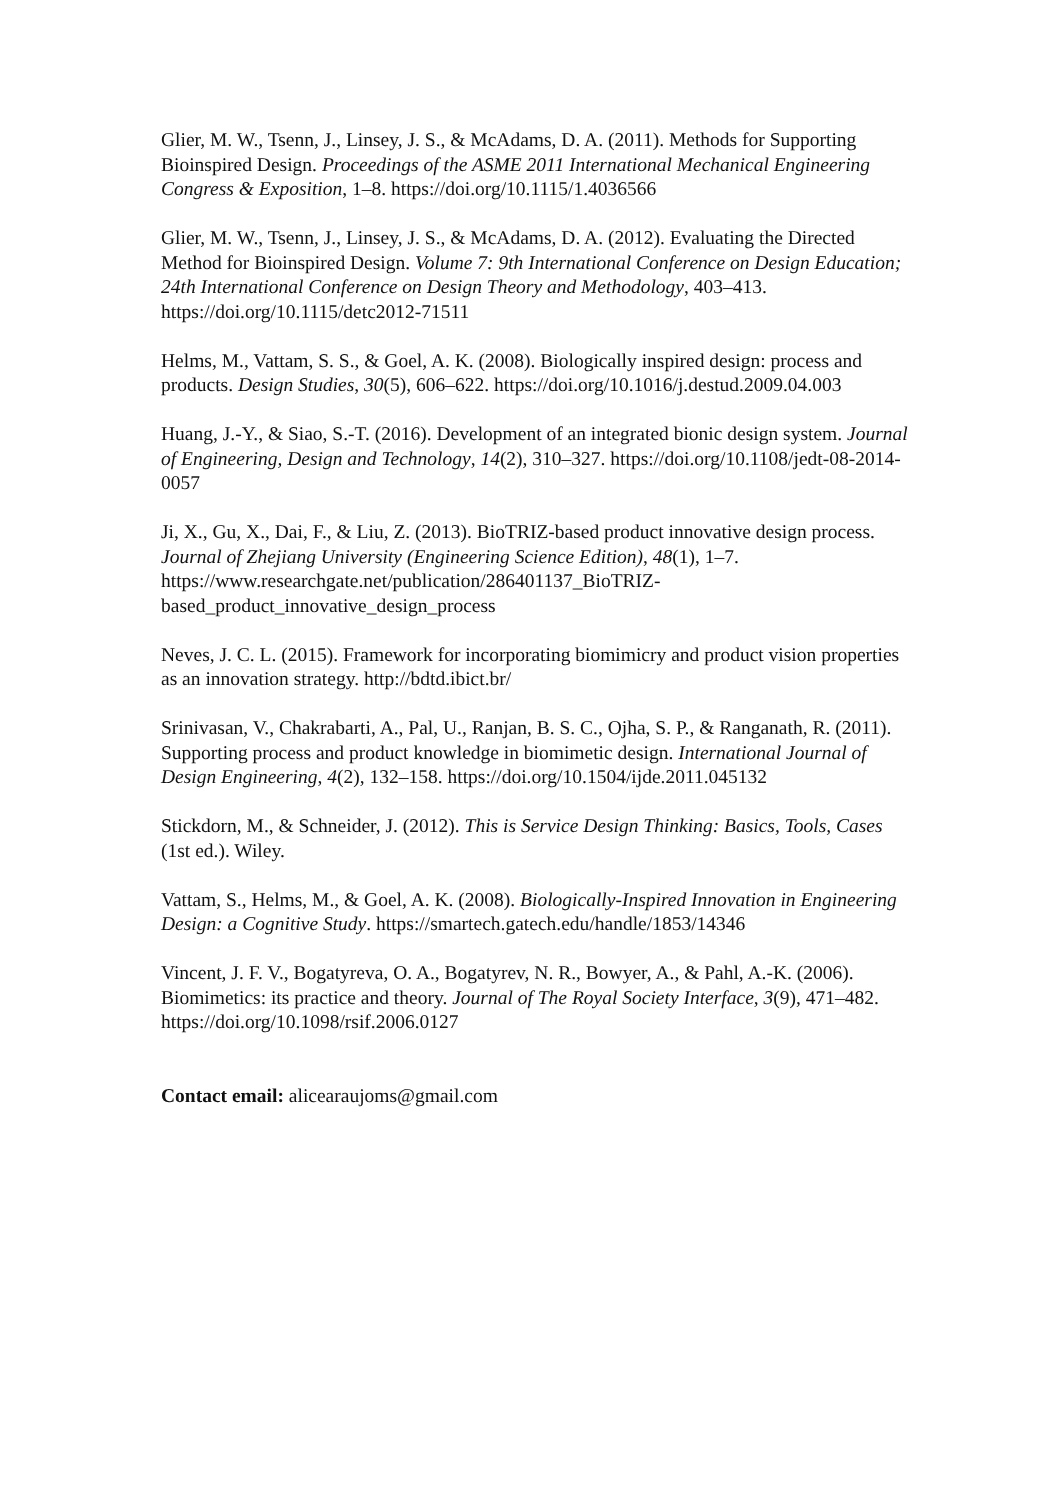Glier, M. W., Tsenn, J., Linsey, J. S., & McAdams, D. A. (2011). Methods for Supporting Bioinspired Design. Proceedings of the ASME 2011 International Mechanical Engineering Congress & Exposition, 1–8. https://doi.org/10.1115/1.4036566
Glier, M. W., Tsenn, J., Linsey, J. S., & McAdams, D. A. (2012). Evaluating the Directed Method for Bioinspired Design. Volume 7: 9th International Conference on Design Education; 24th International Conference on Design Theory and Methodology, 403–413. https://doi.org/10.1115/detc2012-71511
Helms, M., Vattam, S. S., & Goel, A. K. (2008). Biologically inspired design: process and products. Design Studies, 30(5), 606–622. https://doi.org/10.1016/j.destud.2009.04.003
Huang, J.-Y., & Siao, S.-T. (2016). Development of an integrated bionic design system. Journal of Engineering, Design and Technology, 14(2), 310–327. https://doi.org/10.1108/jedt-08-2014-0057
Ji, X., Gu, X., Dai, F., & Liu, Z. (2013). BioTRIZ-based product innovative design process. Journal of Zhejiang University (Engineering Science Edition), 48(1), 1–7. https://www.researchgate.net/publication/286401137_BioTRIZ-based_product_innovative_design_process
Neves, J. C. L. (2015). Framework for incorporating biomimicry and product vision properties as an innovation strategy. http://bdtd.ibict.br/
Srinivasan, V., Chakrabarti, A., Pal, U., Ranjan, B. S. C., Ojha, S. P., & Ranganath, R. (2011). Supporting process and product knowledge in biomimetic design. International Journal of Design Engineering, 4(2), 132–158. https://doi.org/10.1504/ijde.2011.045132
Stickdorn, M., & Schneider, J. (2012). This is Service Design Thinking: Basics, Tools, Cases (1st ed.). Wiley.
Vattam, S., Helms, M., & Goel, A. K. (2008). Biologically-Inspired Innovation in Engineering Design: a Cognitive Study. https://smartech.gatech.edu/handle/1853/14346
Vincent, J. F. V., Bogatyreva, O. A., Bogatyrev, N. R., Bowyer, A., & Pahl, A.-K. (2006). Biomimetics: its practice and theory. Journal of The Royal Society Interface, 3(9), 471–482. https://doi.org/10.1098/rsif.2006.0127
Contact email: alicearaujoms@gmail.com